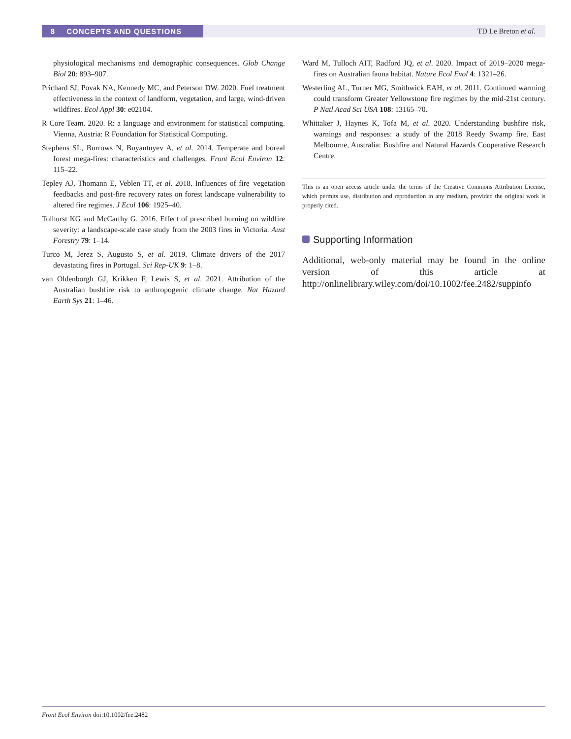8 CONCEPTS AND QUESTIONS TD Le Breton et al.
physiological mechanisms and demographic consequences. Glob Change Biol 20: 893–907.
Prichard SJ, Povak NA, Kennedy MC, and Peterson DW. 2020. Fuel treatment effectiveness in the context of landform, vegetation, and large, wind-driven wildfires. Ecol Appl 30: e02104.
R Core Team. 2020. R: a language and environment for statistical computing. Vienna, Austria: R Foundation for Statistical Computing.
Stephens SL, Burrows N, Buyantuyev A, et al. 2014. Temperate and boreal forest mega-fires: characteristics and challenges. Front Ecol Environ 12: 115–22.
Tepley AJ, Thomann E, Veblen TT, et al. 2018. Influences of fire–vegetation feedbacks and post-fire recovery rates on forest landscape vulnerability to altered fire regimes. J Ecol 106: 1925–40.
Tolhurst KG and McCarthy G. 2016. Effect of prescribed burning on wildfire severity: a landscape-scale case study from the 2003 fires in Victoria. Aust Forestry 79: 1–14.
Turco M, Jerez S, Augusto S, et al. 2019. Climate drivers of the 2017 devastating fires in Portugal. Sci Rep-UK 9: 1–8.
van Oldenborgh GJ, Krikken F, Lewis S, et al. 2021. Attribution of the Australian bushfire risk to anthropogenic climate change. Nat Hazard Earth Sys 21: 1–46.
Ward M, Tulloch AIT, Radford JQ, et al. 2020. Impact of 2019–2020 mega-fires on Australian fauna habitat. Nature Ecol Evol 4: 1321–26.
Westerling AL, Turner MG, Smithwick EAH, et al. 2011. Continued warming could transform Greater Yellowstone fire regimes by the mid-21st century. P Natl Acad Sci USA 108: 13165–70.
Whittaker J, Haynes K, Tofa M, et al. 2020. Understanding bushfire risk, warnings and responses: a study of the 2018 Reedy Swamp fire. East Melbourne, Australia: Bushfire and Natural Hazards Cooperative Research Centre.
This is an open access article under the terms of the Creative Commons Attribution License, which permits use, distribution and reproduction in any medium, provided the original work is properly cited.
Supporting Information
Additional, web-only material may be found in the online version of this article at http://onlinelibrary.wiley.com/doi/10.1002/fee.2482/suppinfo
Front Ecol Environ doi:10.1002/fee.2482